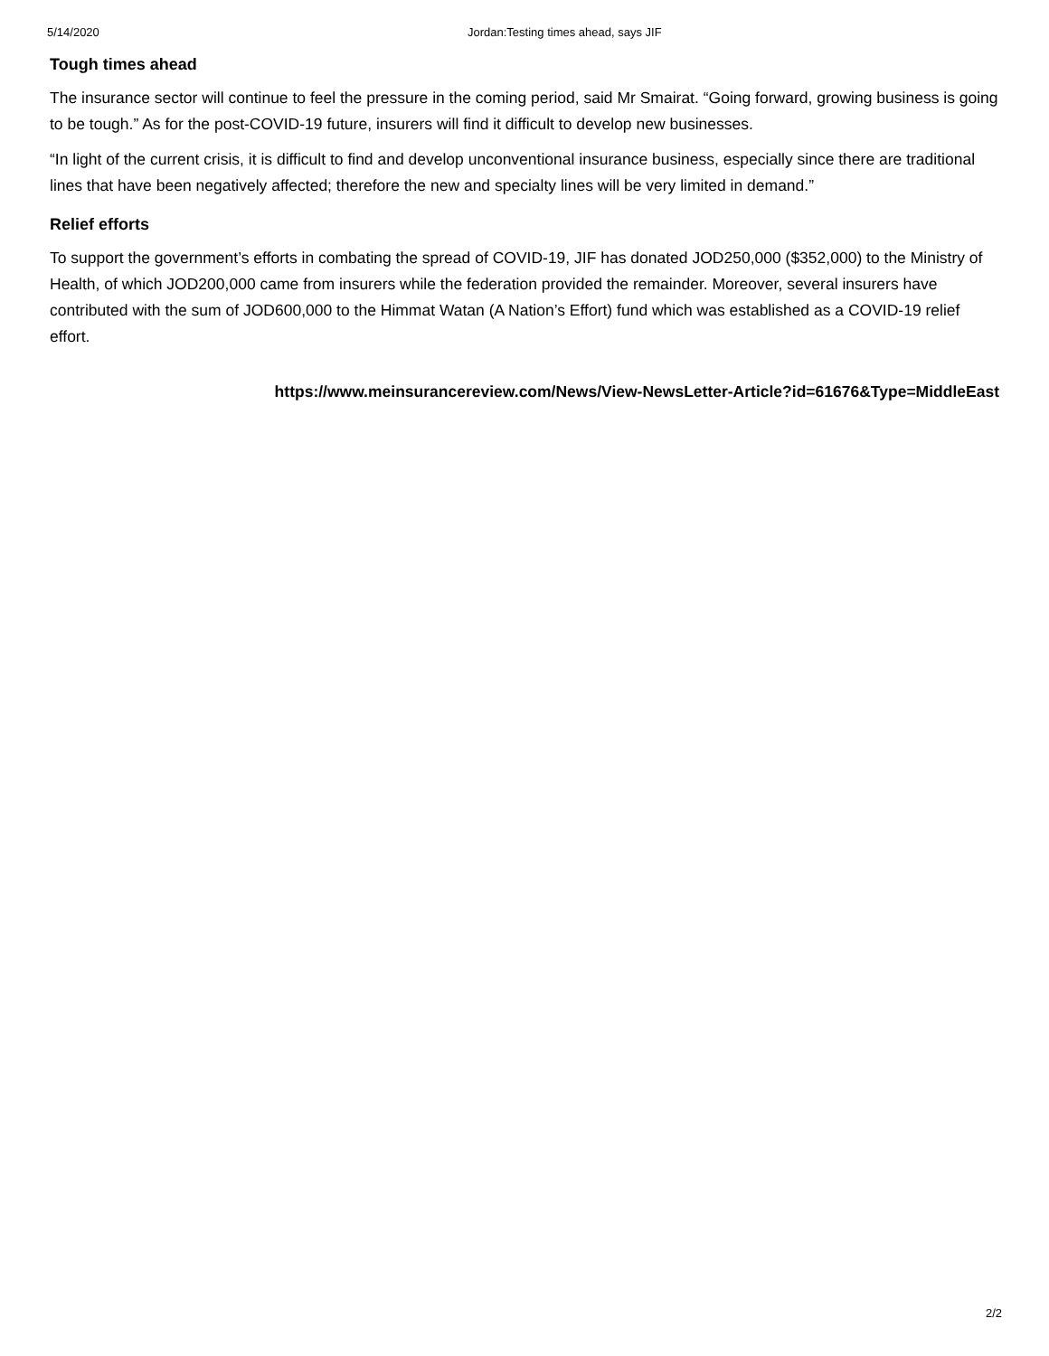5/14/2020 Jordan:Testing times ahead, says JIF
Tough times ahead
The insurance sector will continue to feel the pressure in the coming period, said Mr Smairat. “Going forward, growing business is going to be tough.” As for the post-COVID-19 future, insurers will find it difficult to develop new businesses.
“In light of the current crisis, it is difficult to find and develop unconventional insurance business, especially since there are traditional lines that have been negatively affected; therefore the new and specialty lines will be very limited in demand.”
Relief efforts
To support the government’s efforts in combating the spread of COVID-19, JIF has donated JOD250,000 ($352,000) to the Ministry of Health, of which JOD200,000 came from insurers while the federation provided the remainder. Moreover, several insurers have contributed with the sum of JOD600,000 to the Himmat Watan (A Nation’s Effort) fund which was established as a COVID-19 relief effort.
https://www.meinsurancereview.com/News/View-NewsLetter-Article?id=61676&Type=MiddleEast
2/2